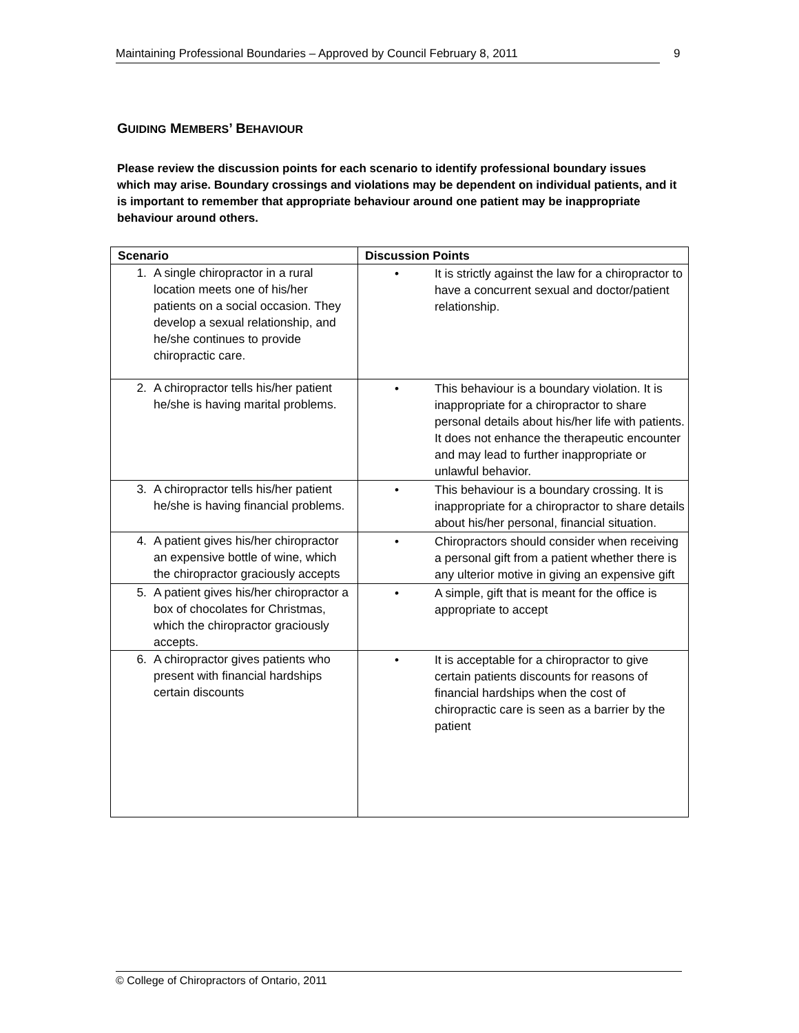Maintaining Professional Boundaries – Approved by Council February 8, 2011 9
GUIDING MEMBERS’ BEHAVIOUR
Please review the discussion points for each scenario to identify professional boundary issues which may arise. Boundary crossings and violations may be dependent on individual patients, and it is important to remember that appropriate behaviour around one patient may be inappropriate behaviour around others.
| Scenario | Discussion Points |
| --- | --- |
| 1. A single chiropractor in a rural location meets one of his/her patients on a social occasion. They develop a sexual relationship, and he/she continues to provide chiropractic care. | • It is strictly against the law for a chiropractor to have a concurrent sexual and doctor/patient relationship. |
| 2. A chiropractor tells his/her patient he/she is having marital problems. | • This behaviour is a boundary violation. It is inappropriate for a chiropractor to share personal details about his/her life with patients. It does not enhance the therapeutic encounter and may lead to further inappropriate or unlawful behavior. |
| 3. A chiropractor tells his/her patient he/she is having financial problems. | • This behaviour is a boundary crossing. It is inappropriate for a chiropractor to share details about his/her personal, financial situation. |
| 4. A patient gives his/her chiropractor an expensive bottle of wine, which the chiropractor graciously accepts | • Chiropractors should consider when receiving a personal gift from a patient whether there is any ulterior motive in giving an expensive gift |
| 5. A patient gives his/her chiropractor a box of chocolates for Christmas, which the chiropractor graciously accepts. | • A simple, gift that is meant for the office is appropriate to accept |
| 6. A chiropractor gives patients who present with financial hardships certain discounts | • It is acceptable for a chiropractor to give certain patients discounts for reasons of financial hardships when the cost of chiropractic care is seen as a barrier by the patient |
© College of Chiropractors of Ontario, 2011